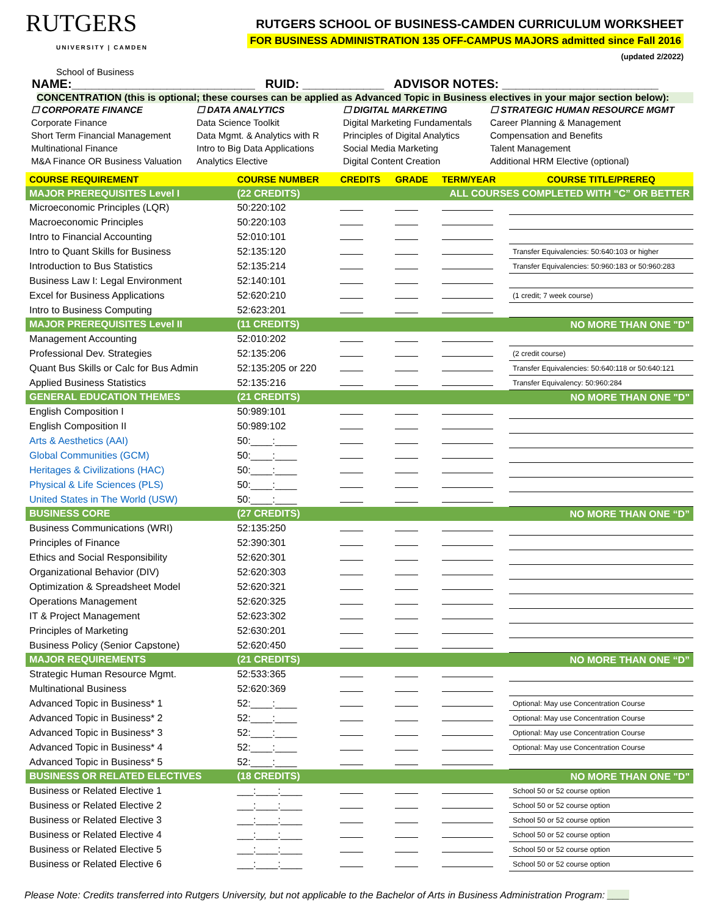RUTGERS
UNIVERSITY | CAMDEN
School of Business
RUTGERS SCHOOL OF BUSINESS-CAMDEN CURRICULUM WORKSHEET
FOR BUSINESS ADMINISTRATION 135 OFF-CAMPUS MAJORS admitted since Fall 2016
(updated 2/2022)
NAME:___________________________ RUID: ____________ ADVISOR NOTES: _______________________
CONCENTRATION (this is optional; these courses can be applied as Advanced Topic in Business electives in your major section below):
☐ CORPORATE FINANCE
Corporate Finance
Short Term Financial Management
Multinational Finance
M&A Finance OR Business Valuation
☐ DATA ANALYTICS
Data Science Toolkit
Data Mgmt. & Analytics with R
Intro to Big Data Applications
Analytics Elective
☐ DIGITAL MARKETING
Digital Marketing Fundamentals
Principles of Digital Analytics
Social Media Marketing
Digital Content Creation
☐ STRATEGIC HUMAN RESOURCE MGMT
Career Planning & Management
Compensation and Benefits
Talent Management
Additional HRM Elective (optional)
| COURSE REQUIREMENT | COURSE NUMBER | CREDITS | GRADE | TERM/YEAR | COURSE TITLE/PREREQ |
| --- | --- | --- | --- | --- | --- |
| MAJOR PREREQUISITES Level I | (22 CREDITS) | ALL COURSES COMPLETED WITH “C” OR BETTER | | | |
| Microeconomic Principles (LQR) | 50:220:102 | | | | |
| Macroeconomic Principles | 50:220:103 | | | | |
| Intro to Financial Accounting | 52:010:101 | | | | |
| Intro to Quant Skills for Business | 52:135:120 | | | | Transfer Equivalencies: 50:640:103 or higher |
| Introduction to Bus Statistics | 52:135:214 | | | | Transfer Equivalencies: 50:960:183 or 50:960:283 |
| Business Law I: Legal Environment | 52:140:101 | | | | |
| Excel for Business Applications | 52:620:210 | | | | (1 credit; 7 week course) |
| Intro to Business Computing | 52:623:201 | | | | |
| MAJOR PREREQUISITES Level II | (11 CREDITS) | NO MORE THAN ONE "D" | | | |
| Management Accounting | 52:010:202 | | | | |
| Professional Dev. Strategies | 52:135:206 | | | | (2 credit course) |
| Quant Bus Skills or Calc for Bus Admin | 52:135:205 or 220 | | | | Transfer Equivalencies: 50:640:118 or 50:640:121 |
| Applied Business Statistics | 52:135:216 | | | | Transfer Equivalency: 50:960:284 |
| GENERAL EDUCATION THEMES | (21 CREDITS) | NO MORE THAN ONE "D" | | | |
| English Composition I | 50:989:101 | | | | |
| English Composition II | 50:989:102 | | | | |
| Arts & Aesthetics (AAI) | 50:____:____ | | | | |
| Global Communities (GCM) | 50:____:____ | | | | |
| Heritages & Civilizations (HAC) | 50:____:____ | | | | |
| Physical & Life Sciences (PLS) | 50:____:____ | | | | |
| United States in The World (USW) | 50:____:____ | | | | |
| BUSINESS CORE | (27 CREDITS) | NO MORE THAN ONE “D” | | | |
| Business Communications (WRI) | 52:135:250 | | | | |
| Principles of Finance | 52:390:301 | | | | |
| Ethics and Social Responsibility | 52:620:301 | | | | |
| Organizational Behavior (DIV) | 52:620:303 | | | | |
| Optimization & Spreadsheet Model | 52:620:321 | | | | |
| Operations Management | 52:620:325 | | | | |
| IT & Project Management | 52:623:302 | | | | |
| Principles of Marketing | 52:630:201 | | | | |
| Business Policy (Senior Capstone) | 52:620:450 | | | | |
| MAJOR REQUIREMENTS | (21 CREDITS) | NO MORE THAN ONE “D” | | | |
| Strategic Human Resource Mgmt. | 52:533:365 | | | | |
| Multinational Business | 52:620:369 | | | | |
| Advanced Topic in Business* 1 | 52:____:____ | | | | Optional: May use Concentration Course |
| Advanced Topic in Business* 2 | 52:____:____ | | | | Optional: May use Concentration Course |
| Advanced Topic in Business* 3 | 52:____:____ | | | | Optional: May use Concentration Course |
| Advanced Topic in Business* 4 | 52:____:____ | | | | Optional: May use Concentration Course |
| Advanced Topic in Business* 5 | 52:____:____ | | | | |
| BUSINESS OR RELATED ELECTIVES | (18 CREDITS) | NO MORE THAN ONE "D" | | | |
| Business or Related Elective 1 | ___:____:____ | | | | School 50 or 52 course option |
| Business or Related Elective 2 | ___:____:____ | | | | School 50 or 52 course option |
| Business or Related Elective 3 | ___:____:____ | | | | School 50 or 52 course option |
| Business or Related Elective 4 | ___:____:____ | | | | School 50 or 52 course option |
| Business or Related Elective 5 | ___:____:____ | | | | School 50 or 52 course option |
| Business or Related Elective 6 | ___:____:____ | | | | School 50 or 52 course option |
Please Note: Credits transferred into Rutgers University, but not applicable to the Bachelor of Arts in Business Administration Program: ____